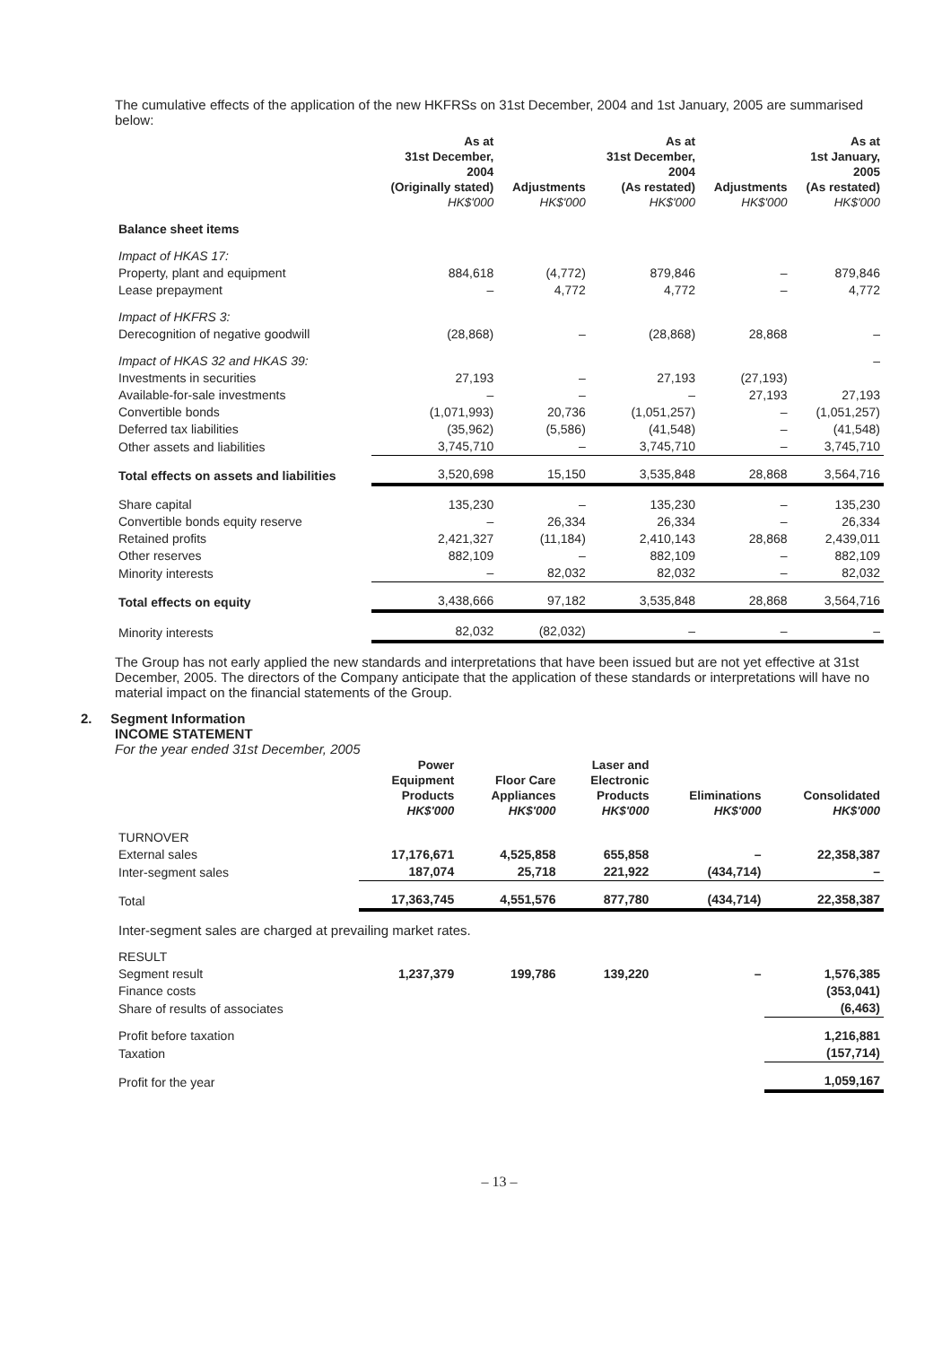The cumulative effects of the application of the new HKFRSs on 31st December, 2004 and 1st January, 2005 are summarised below:
| | As at 31st December, 2004 (Originally stated) HK$'000 | Adjustments HK$'000 | As at 31st December, 2004 (As restated) HK$'000 | Adjustments HK$'000 | As at 1st January, 2005 (As restated) HK$'000 |
| --- | --- | --- | --- | --- | --- |
| Balance sheet items | | | | | |
| Impact of HKAS 17: | | | | | |
| Property, plant and equipment | 884,618 | (4,772) | 879,846 | – | 879,846 |
| Lease prepayment | – | 4,772 | 4,772 | – | 4,772 |
| Impact of HKFRS 3: | | | | | |
| Derecognition of negative goodwill | (28,868) | – | (28,868) | 28,868 | – |
| Impact of HKAS 32 and HKAS 39: | | | | | – |
| Investments in securities | 27,193 | – | 27,193 | (27,193) | |
| Available-for-sale investments | – | – | – | 27,193 | 27,193 |
| Convertible bonds | (1,071,993) | 20,736 | (1,051,257) | – | (1,051,257) |
| Deferred tax liabilities | (35,962) | (5,586) | (41,548) | – | (41,548) |
| Other assets and liabilities | 3,745,710 | – | 3,745,710 | – | 3,745,710 |
| Total effects on assets and liabilities | 3,520,698 | 15,150 | 3,535,848 | 28,868 | 3,564,716 |
| Share capital | 135,230 | – | 135,230 | – | 135,230 |
| Convertible bonds equity reserve | – | 26,334 | 26,334 | – | 26,334 |
| Retained profits | 2,421,327 | (11,184) | 2,410,143 | 28,868 | 2,439,011 |
| Other reserves | 882,109 | – | 882,109 | – | 882,109 |
| Minority interests | – | 82,032 | 82,032 | – | 82,032 |
| Total effects on equity | 3,438,666 | 97,182 | 3,535,848 | 28,868 | 3,564,716 |
| Minority interests | 82,032 | (82,032) | – | – | – |
The Group has not early applied the new standards and interpretations that have been issued but are not yet effective at 31st December, 2005. The directors of the Company anticipate that the application of these standards or interpretations will have no material impact on the financial statements of the Group.
2. Segment Information
INCOME STATEMENT
For the year ended 31st December, 2005
| | Power Equipment Products HK$'000 | Floor Care Appliances HK$'000 | Laser and Electronic Products HK$'000 | Eliminations HK$'000 | Consolidated HK$'000 |
| --- | --- | --- | --- | --- | --- |
| TURNOVER | | | | | |
| External sales | 17,176,671 | 4,525,858 | 655,858 | – | 22,358,387 |
| Inter-segment sales | 187,074 | 25,718 | 221,922 | (434,714) | – |
| Total | 17,363,745 | 4,551,576 | 877,780 | (434,714) | 22,358,387 |
| Inter-segment sales are charged at prevailing market rates. | | | | | |
| RESULT | | | | | |
| Segment result | 1,237,379 | 199,786 | 139,220 | – | 1,576,385 |
| Finance costs | | | | | (353,041) |
| Share of results of associates | | | | | (6,463) |
| Profit before taxation | | | | | 1,216,881 |
| Taxation | | | | | (157,714) |
| Profit for the year | | | | | 1,059,167 |
– 13 –